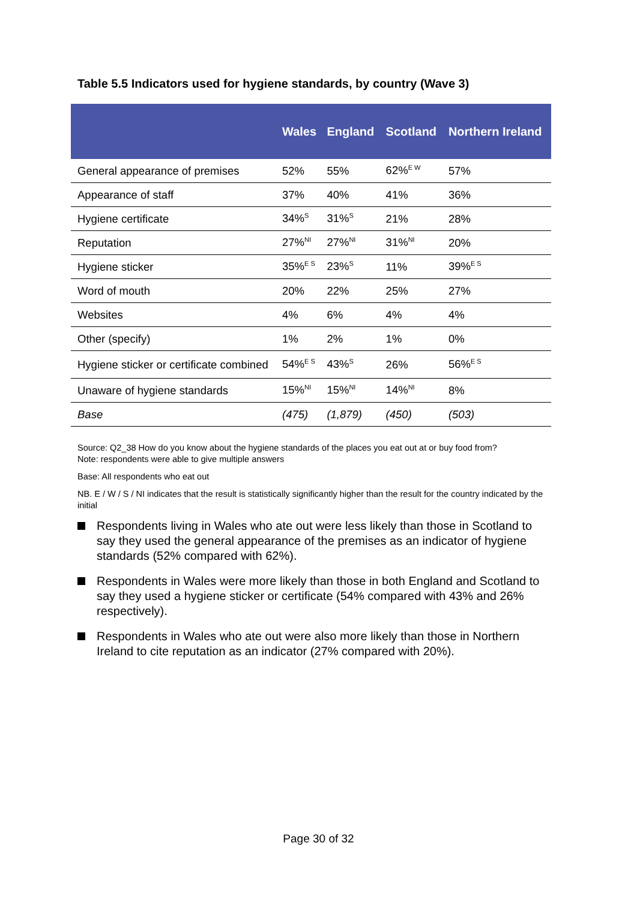Table 5.5 Indicators used for hygiene standards, by country (Wave 3)
| | Wales | England | Scotland | Northern Ireland |
| --- | --- | --- | --- | --- |
| General appearance of premises | 52% | 55% | 62%<sup>E W</sup> | 57% |
| Appearance of staff | 37% | 40% | 41% | 36% |
| Hygiene certificate | 34%<sup>S</sup> | 31%<sup>S</sup> | 21% | 28% |
| Reputation | 27%<sup>NI</sup> | 27%<sup>NI</sup> | 31%<sup>NI</sup> | 20% |
| Hygiene sticker | 35%<sup>E S</sup> | 23%<sup>S</sup> | 11% | 39%<sup>E S</sup> |
| Word of mouth | 20% | 22% | 25% | 27% |
| Websites | 4% | 6% | 4% | 4% |
| Other (specify) | 1% | 2% | 1% | 0% |
| Hygiene sticker or certificate combined | 54%<sup>E S</sup> | 43%<sup>S</sup> | 26% | 56%<sup>E S</sup> |
| Unaware of hygiene standards | 15%<sup>NI</sup> | 15%<sup>NI</sup> | 14%<sup>NI</sup> | 8% |
| Base | (475) | (1,879) | (450) | (503) |
Source: Q2_38 How do you know about the hygiene standards of the places you eat out at or buy food from?
Note: respondents were able to give multiple answers
Base: All respondents who eat out
NB. E / W / S / NI indicates that the result is statistically significantly higher than the result for the country indicated by the initial
Respondents living in Wales who ate out were less likely than those in Scotland to say they used the general appearance of the premises as an indicator of hygiene standards (52% compared with 62%).
Respondents in Wales were more likely than those in both England and Scotland to say they used a hygiene sticker or certificate (54% compared with 43% and 26% respectively).
Respondents in Wales who ate out were also more likely than those in Northern Ireland to cite reputation as an indicator (27% compared with 20%).
Page 30 of 32